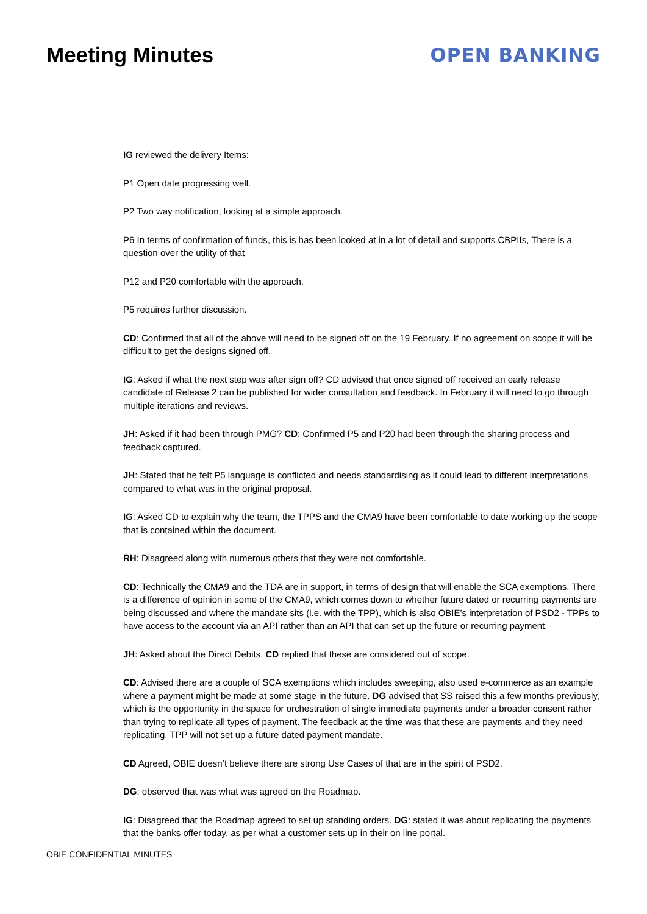Meeting Minutes OPEN BANKING
IG reviewed the delivery Items:
P1 Open date progressing well.
P2 Two way notification, looking at a simple approach.
P6 In terms of confirmation of funds, this is has been looked at in a lot of detail and supports CBPIIs, There is a question over the utility of that
P12 and P20 comfortable with the approach.
P5 requires further discussion.
CD: Confirmed that all of the above will need to be signed off on the 19 February. If no agreement on scope it will be difficult to get the designs signed off.
IG: Asked if what the next step was after sign off? CD advised that once signed off received an early release candidate of Release 2 can be published for wider consultation and feedback. In February it will need to go through multiple iterations and reviews.
JH: Asked if it had been through PMG? CD: Confirmed P5 and P20 had been through the sharing process and feedback captured.
JH: Stated that he felt P5 language is conflicted and needs standardising as it could lead to different interpretations compared to what was in the original proposal.
IG: Asked CD to explain why the team, the TPPS and the CMA9 have been comfortable to date working up the scope that is contained within the document.
RH: Disagreed along with numerous others that they were not comfortable.
CD: Technically the CMA9 and the TDA are in support, in terms of design that will enable the SCA exemptions. There is a difference of opinion in some of the CMA9, which comes down to whether future dated or recurring payments are being discussed and where the mandate sits (i.e. with the TPP), which is also OBIE’s interpretation of PSD2 - TPPs to have access to the account via an API rather than an API that can set up the future or recurring payment.
JH: Asked about the Direct Debits. CD replied that these are considered out of scope.
CD: Advised there are a couple of SCA exemptions which includes sweeping, also used e-commerce as an example where a payment might be made at some stage in the future. DG advised that SS raised this a few months previously, which is the opportunity in the space for orchestration of single immediate payments under a broader consent rather than trying to replicate all types of payment. The feedback at the time was that these are payments and they need replicating. TPP will not set up a future dated payment mandate.
CD Agreed, OBIE doesn’t believe there are strong Use Cases of that are in the spirit of PSD2.
DG: observed that was what was agreed on the Roadmap.
IG: Disagreed that the Roadmap agreed to set up standing orders. DG: stated it was about replicating the payments that the banks offer today, as per what a customer sets up in their on line portal.
OBIE CONFIDENTIAL MINUTES